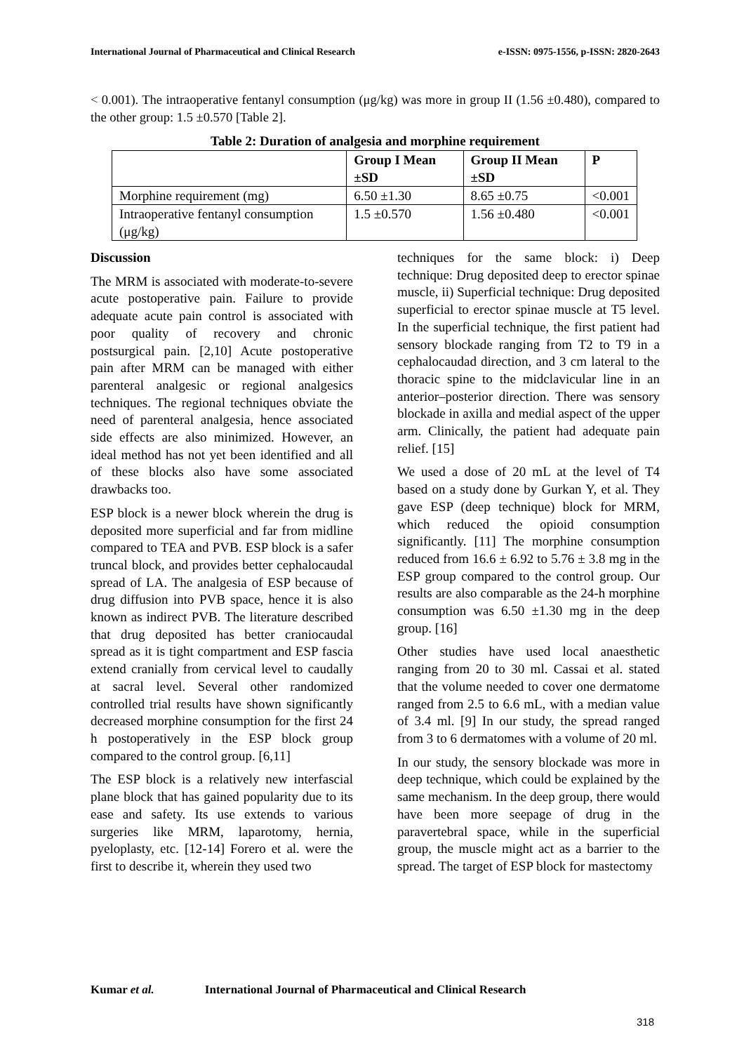International Journal of Pharmaceutical and Clinical Research
e-ISSN: 0975-1556, p-ISSN: 2820-2643
< 0.001). The intraoperative fentanyl consumption (μg/kg) was more in group II (1.56 ±0.480), compared to the other group: 1.5 ±0.570 [Table 2].
Table 2: Duration of analgesia and morphine requirement
| | Group I Mean ±SD | Group II Mean ±SD | P |
| --- | --- | --- | --- |
| Morphine requirement (mg) | 6.50 ±1.30 | 8.65 ±0.75 | <0.001 |
| Intraoperative fentanyl consumption (μg/kg) | 1.5 ±0.570 | 1.56 ±0.480 | <0.001 |
Discussion
The MRM is associated with moderate-to-severe acute postoperative pain. Failure to provide adequate acute pain control is associated with poor quality of recovery and chronic postsurgical pain. [2,10] Acute postoperative pain after MRM can be managed with either parenteral analgesic or regional analgesics techniques. The regional techniques obviate the need of parenteral analgesia, hence associated side effects are also minimized. However, an ideal method has not yet been identified and all of these blocks also have some associated drawbacks too.
ESP block is a newer block wherein the drug is deposited more superficial and far from midline compared to TEA and PVB. ESP block is a safer truncal block, and provides better cephalocaudal spread of LA. The analgesia of ESP because of drug diffusion into PVB space, hence it is also known as indirect PVB. The literature described that drug deposited has better craniocaudal spread as it is tight compartment and ESP fascia extend cranially from cervical level to caudally at sacral level. Several other randomized controlled trial results have shown significantly decreased morphine consumption for the first 24 h postoperatively in the ESP block group compared to the control group. [6,11]
The ESP block is a relatively new interfascial plane block that has gained popularity due to its ease and safety. Its use extends to various surgeries like MRM, laparotomy, hernia, pyeloplasty, etc. [12-14] Forero et al. were the first to describe it, wherein they used two
techniques for the same block: i) Deep technique: Drug deposited deep to erector spinae muscle, ii) Superficial technique: Drug deposited superficial to erector spinae muscle at T5 level. In the superficial technique, the first patient had sensory blockade ranging from T2 to T9 in a cephalocaudad direction, and 3 cm lateral to the thoracic spine to the midclavicular line in an anterior–posterior direction. There was sensory blockade in axilla and medial aspect of the upper arm. Clinically, the patient had adequate pain relief. [15]
We used a dose of 20 mL at the level of T4 based on a study done by Gurkan Y, et al. They gave ESP (deep technique) block for MRM, which reduced the opioid consumption significantly. [11] The morphine consumption reduced from 16.6 ± 6.92 to 5.76 ± 3.8 mg in the ESP group compared to the control group. Our results are also comparable as the 24-h morphine consumption was 6.50 ±1.30 mg in the deep group. [16]
Other studies have used local anaesthetic ranging from 20 to 30 ml. Cassai et al. stated that the volume needed to cover one dermatome ranged from 2.5 to 6.6 mL, with a median value of 3.4 ml. [9] In our study, the spread ranged from 3 to 6 dermatomes with a volume of 20 ml.
In our study, the sensory blockade was more in deep technique, which could be explained by the same mechanism. In the deep group, there would have been more seepage of drug in the paravertebral space, while in the superficial group, the muscle might act as a barrier to the spread. The target of ESP block for mastectomy
Kumar et al. International Journal of Pharmaceutical and Clinical Research
318